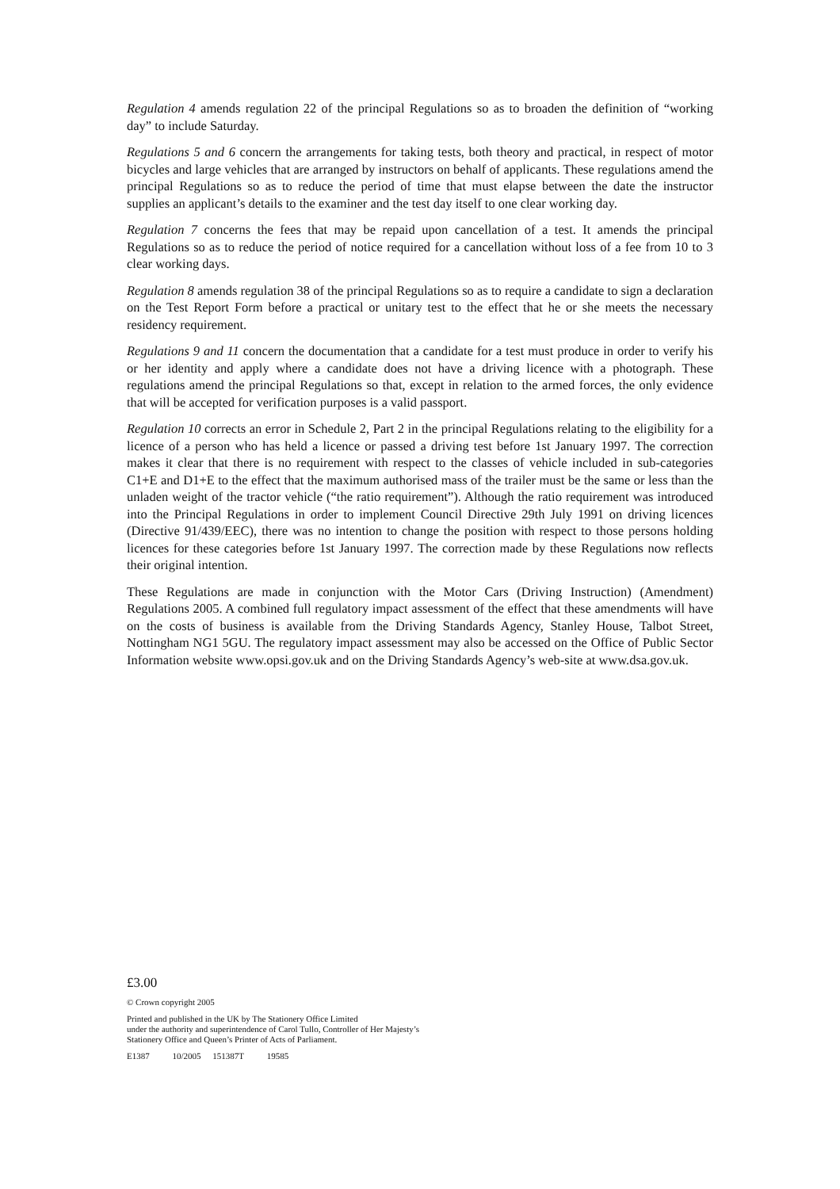Regulation 4 amends regulation 22 of the principal Regulations so as to broaden the definition of “working day” to include Saturday.
Regulations 5 and 6 concern the arrangements for taking tests, both theory and practical, in respect of motor bicycles and large vehicles that are arranged by instructors on behalf of applicants. These regulations amend the principal Regulations so as to reduce the period of time that must elapse between the date the instructor supplies an applicant’s details to the examiner and the test day itself to one clear working day.
Regulation 7 concerns the fees that may be repaid upon cancellation of a test. It amends the principal Regulations so as to reduce the period of notice required for a cancellation without loss of a fee from 10 to 3 clear working days.
Regulation 8 amends regulation 38 of the principal Regulations so as to require a candidate to sign a declaration on the Test Report Form before a practical or unitary test to the effect that he or she meets the necessary residency requirement.
Regulations 9 and 11 concern the documentation that a candidate for a test must produce in order to verify his or her identity and apply where a candidate does not have a driving licence with a photograph. These regulations amend the principal Regulations so that, except in relation to the armed forces, the only evidence that will be accepted for verification purposes is a valid passport.
Regulation 10 corrects an error in Schedule 2, Part 2 in the principal Regulations relating to the eligibility for a licence of a person who has held a licence or passed a driving test before 1st January 1997. The correction makes it clear that there is no requirement with respect to the classes of vehicle included in sub-categories C1+E and D1+E to the effect that the maximum authorised mass of the trailer must be the same or less than the unladen weight of the tractor vehicle (“the ratio requirement”). Although the ratio requirement was introduced into the Principal Regulations in order to implement Council Directive 29th July 1991 on driving licences (Directive 91/439/EEC), there was no intention to change the position with respect to those persons holding licences for these categories before 1st January 1997. The correction made by these Regulations now reflects their original intention.
These Regulations are made in conjunction with the Motor Cars (Driving Instruction) (Amendment) Regulations 2005. A combined full regulatory impact assessment of the effect that these amendments will have on the costs of business is available from the Driving Standards Agency, Stanley House, Talbot Street, Nottingham NG1 5GU. The regulatory impact assessment may also be accessed on the Office of Public Sector Information website www.opsi.gov.uk and on the Driving Standards Agency’s web-site at www.dsa.gov.uk.
£3.00
© Crown copyright 2005
Printed and published in the UK by The Stationery Office Limited
under the authority and superintendence of Carol Tullo, Controller of Her Majesty’s
Stationery Office and Queen’s Printer of Acts of Parliament.
E1387 10/2005 151387T 19585